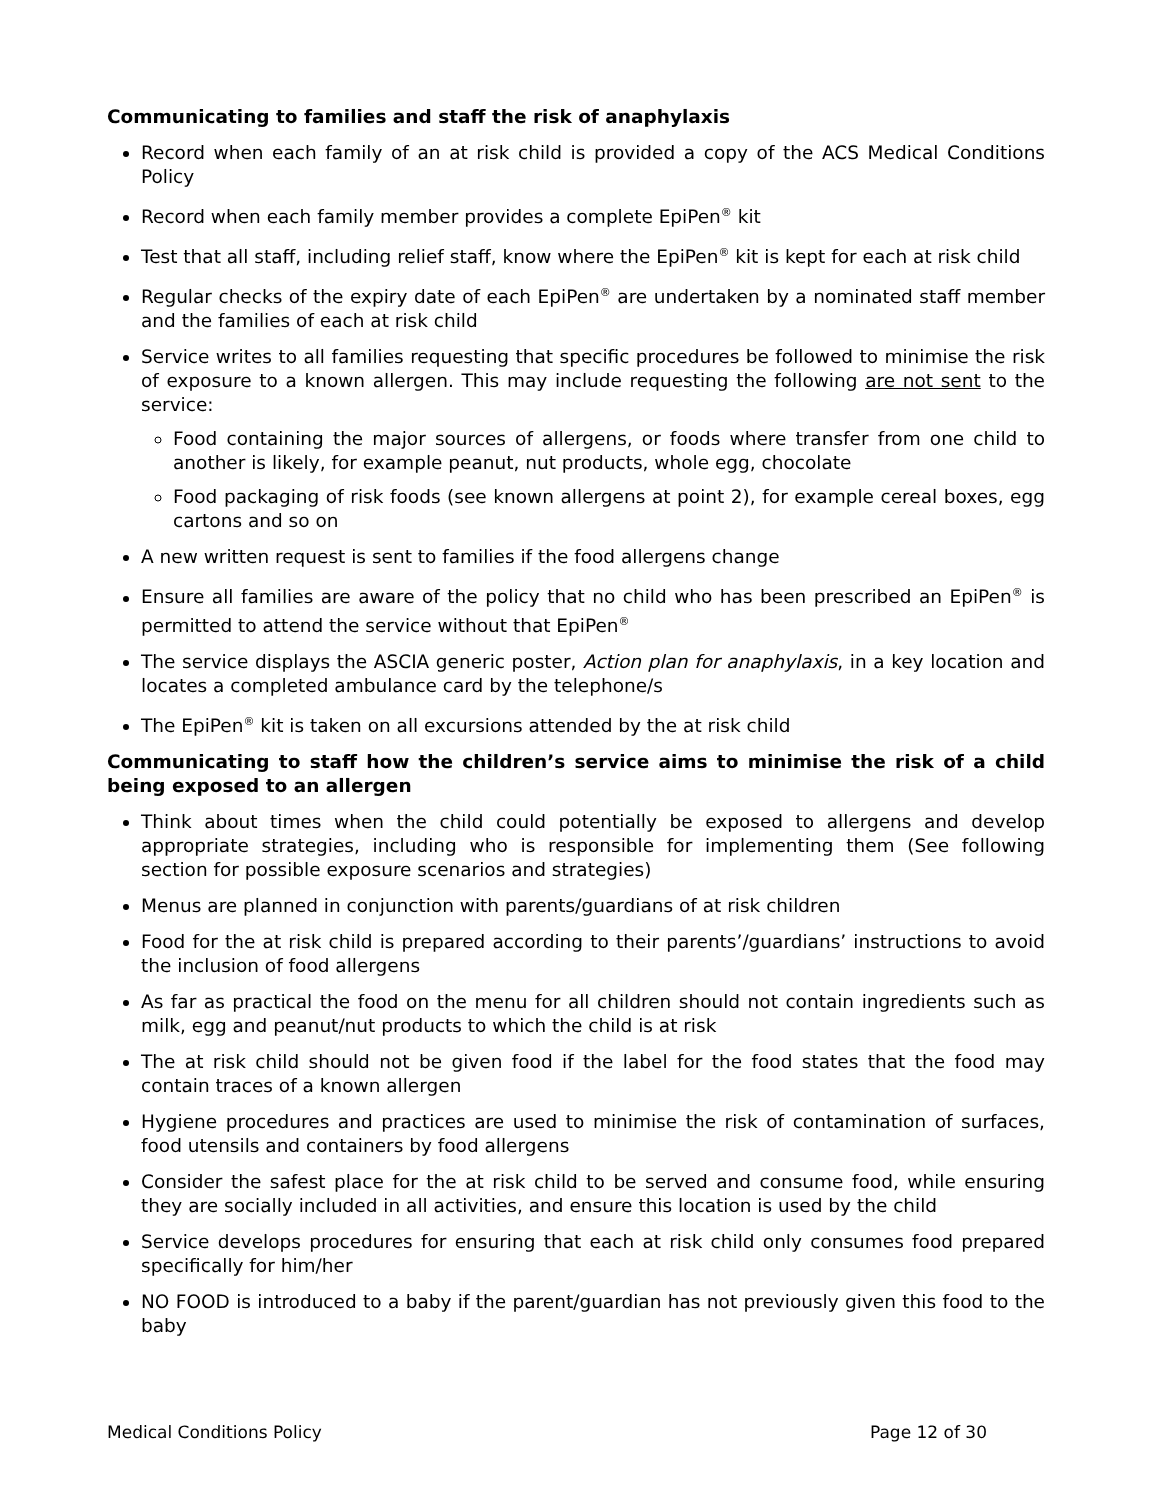Communicating to families and staff the risk of anaphylaxis
Record when each family of an at risk child is provided a copy of the ACS Medical Conditions Policy
Record when each family member provides a complete EpiPen<sup>®</sup> kit
Test that all staff, including relief staff, know where the EpiPen<sup>®</sup> kit is kept for each at risk child
Regular checks of the expiry date of each EpiPen<sup>®</sup> are undertaken by a nominated staff member and the families of each at risk child
Service writes to all families requesting that specific procedures be followed to minimise the risk of exposure to a known allergen. This may include requesting the following are not sent to the service:
Food containing the major sources of allergens, or foods where transfer from one child to another is likely, for example peanut, nut products, whole egg, chocolate
Food packaging of risk foods (see known allergens at point 2), for example cereal boxes, egg cartons and so on
A new written request is sent to families if the food allergens change
Ensure all families are aware of the policy that no child who has been prescribed an EpiPen<sup>®</sup> is permitted to attend the service without that EpiPen<sup>®</sup>
The service displays the ASCIA generic poster, Action plan for anaphylaxis, in a key location and locates a completed ambulance card by the telephone/s
The EpiPen<sup>®</sup> kit is taken on all excursions attended by the at risk child
Communicating to staff how the children’s service aims to minimise the risk of a child being exposed to an allergen
Think about times when the child could potentially be exposed to allergens and develop appropriate strategies, including who is responsible for implementing them (See following section for possible exposure scenarios and strategies)
Menus are planned in conjunction with parents/guardians of at risk children
Food for the at risk child is prepared according to their parents’/guardians’ instructions to avoid the inclusion of food allergens
As far as practical the food on the menu for all children should not contain ingredients such as milk, egg and peanut/nut products to which the child is at risk
The at risk child should not be given food if the label for the food states that the food may contain traces of a known allergen
Hygiene procedures and practices are used to minimise the risk of contamination of surfaces, food utensils and containers by food allergens
Consider the safest place for the at risk child to be served and consume food, while ensuring they are socially included in all activities, and ensure this location is used by the child
Service develops procedures for ensuring that each at risk child only consumes food prepared specifically for him/her
NO FOOD is introduced to a baby if the parent/guardian has not previously given this food to the baby
Medical Conditions Policy Page 12 of 30